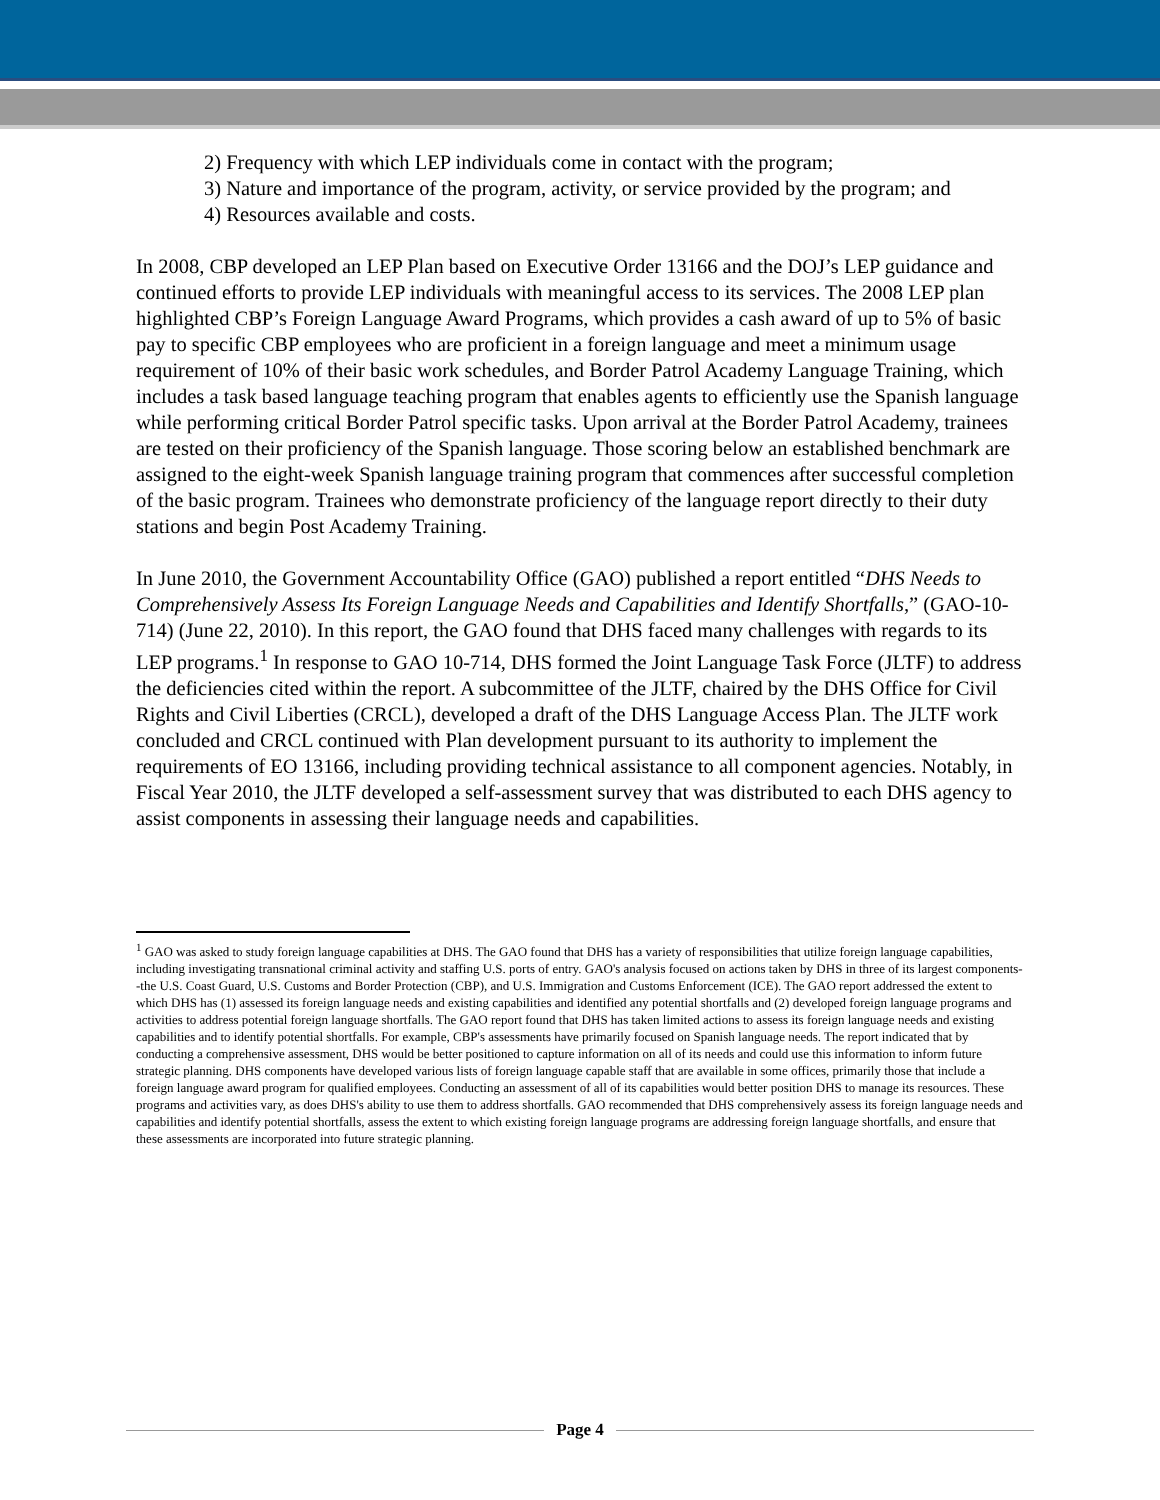2) Frequency with which LEP individuals come in contact with the program;
3) Nature and importance of the program, activity, or service provided by the program; and
4) Resources available and costs.
In 2008, CBP developed an LEP Plan based on Executive Order 13166 and the DOJ’s LEP guidance and continued efforts to provide LEP individuals with meaningful access to its services. The 2008 LEP plan highlighted CBP’s Foreign Language Award Programs, which provides a cash award of up to 5% of basic pay to specific CBP employees who are proficient in a foreign language and meet a minimum usage requirement of 10% of their basic work schedules, and Border Patrol Academy Language Training, which includes a task based language teaching program that enables agents to efficiently use the Spanish language while performing critical Border Patrol specific tasks. Upon arrival at the Border Patrol Academy, trainees are tested on their proficiency of the Spanish language. Those scoring below an established benchmark are assigned to the eight-week Spanish language training program that commences after successful completion of the basic program. Trainees who demonstrate proficiency of the language report directly to their duty stations and begin Post Academy Training.
In June 2010, the Government Accountability Office (GAO) published a report entitled “DHS Needs to Comprehensively Assess Its Foreign Language Needs and Capabilities and Identify Shortfalls,” (GAO-10-714) (June 22, 2010). In this report, the GAO found that DHS faced many challenges with regards to its LEP programs.<sup>1</sup> In response to GAO 10-714, DHS formed the Joint Language Task Force (JLTF) to address the deficiencies cited within the report. A subcommittee of the JLTF, chaired by the DHS Office for Civil Rights and Civil Liberties (CRCL), developed a draft of the DHS Language Access Plan. The JLTF work concluded and CRCL continued with Plan development pursuant to its authority to implement the requirements of EO 13166, including providing technical assistance to all component agencies. Notably, in Fiscal Year 2010, the JLTF developed a self-assessment survey that was distributed to each DHS agency to assist components in assessing their language needs and capabilities.
<sup>1</sup> GAO was asked to study foreign language capabilities at DHS. The GAO found that DHS has a variety of responsibilities that utilize foreign language capabilities, including investigating transnational criminal activity and staffing U.S. ports of entry. GAO's analysis focused on actions taken by DHS in three of its largest components--the U.S. Coast Guard, U.S. Customs and Border Protection (CBP), and U.S. Immigration and Customs Enforcement (ICE). The GAO report addressed the extent to which DHS has (1) assessed its foreign language needs and existing capabilities and identified any potential shortfalls and (2) developed foreign language programs and activities to address potential foreign language shortfalls. The GAO report found that DHS has taken limited actions to assess its foreign language needs and existing capabilities and to identify potential shortfalls. For example, CBP's assessments have primarily focused on Spanish language needs. The report indicated that by conducting a comprehensive assessment, DHS would be better positioned to capture information on all of its needs and could use this information to inform future strategic planning. DHS components have developed various lists of foreign language capable staff that are available in some offices, primarily those that include a foreign language award program for qualified employees. Conducting an assessment of all of its capabilities would better position DHS to manage its resources. These programs and activities vary, as does DHS's ability to use them to address shortfalls. GAO recommended that DHS comprehensively assess its foreign language needs and capabilities and identify potential shortfalls, assess the extent to which existing foreign language programs are addressing foreign language shortfalls, and ensure that these assessments are incorporated into future strategic planning.
Page 4